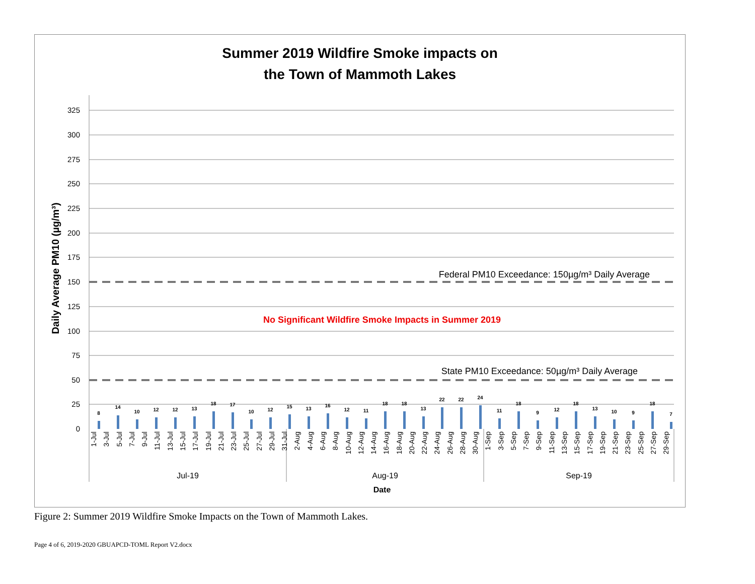Summer 2019 Wildfire Smoke impacts on
the Town of Mammoth Lakes
325
300
275
250
225
200
175
150
125
100
75
50
25
0
Daily Average PM10 (µg/m³)
Federal PM10 Exceedance: 150µg/m³ Daily Average
No Significant Wildfire Smoke Impacts in Summer 2019
State PM10 Exceedance: 50µg/m³ Daily Average
8
14
10
12
12
13
18
17
10
12
15
13
16
12
11
18
18
13
22
22
24
11
18
9
12
18
13
10
9
18
7
1-Jul
3-Jul
5-Jul
7-Jul
9-Jul
11-Jul
13-Jul
15-Jul
17-Jul
19-Jul
21-Jul
23-Jul
25-Jul
27-Jul
29-Jul
31-Jul
2-Aug
4-Aug
6-Aug
8-Aug
10-Aug
12-Aug
14-Aug
16-Aug
18-Aug
20-Aug
22-Aug
24-Aug
26-Aug
28-Aug
30-Aug
1-Sep
3-Sep
5-Sep
7-Sep
9-Sep
11-Sep
13-Sep
15-Sep
17-Sep
19-Sep
21-Sep
23-Sep
25-Sep
27-Sep
29-Sep
Jul-19
Aug-19
Sep-19
Date
Figure 2: Summer 2019 Wildfire Smoke Impacts on the Town of Mammoth Lakes.
Page 4 of 6, 2019-2020 GBUAPCD-TOML Report V2.docx